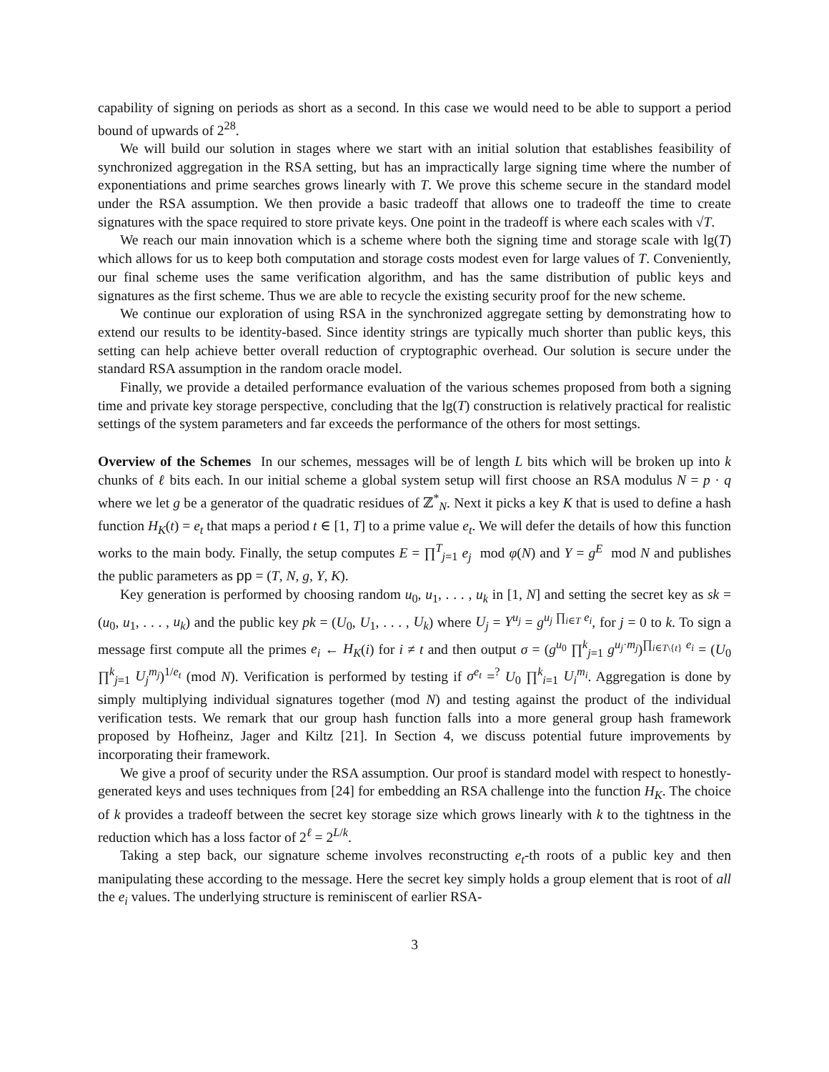capability of signing on periods as short as a second. In this case we would need to be able to support a period bound of upwards of 2<sup>28</sup>.
We will build our solution in stages where we start with an initial solution that establishes feasibility of synchronized aggregation in the RSA setting, but has an impractically large signing time where the number of exponentiations and prime searches grows linearly with T. We prove this scheme secure in the standard model under the RSA assumption. We then provide a basic tradeoff that allows one to tradeoff the time to create signatures with the space required to store private keys. One point in the tradeoff is where each scales with √T.
We reach our main innovation which is a scheme where both the signing time and storage scale with lg(T) which allows for us to keep both computation and storage costs modest even for large values of T. Conveniently, our final scheme uses the same verification algorithm, and has the same distribution of public keys and signatures as the first scheme. Thus we are able to recycle the existing security proof for the new scheme.
We continue our exploration of using RSA in the synchronized aggregate setting by demonstrating how to extend our results to be identity-based. Since identity strings are typically much shorter than public keys, this setting can help achieve better overall reduction of cryptographic overhead. Our solution is secure under the standard RSA assumption in the random oracle model.
Finally, we provide a detailed performance evaluation of the various schemes proposed from both a signing time and private key storage perspective, concluding that the lg(T) construction is relatively practical for realistic settings of the system parameters and far exceeds the performance of the others for most settings.
Overview of the Schemes In our schemes, messages will be of length L bits which will be broken up into k chunks of ℓ bits each. In our initial scheme a global system setup will first choose an RSA modulus N = p · q where we let g be a generator of the quadratic residues of ℤ<sup>*</sup><sub>N</sub>. Next it picks a key K that is used to define a hash function H<sub>K</sub>(t) = e<sub>t</sub> that maps a period t ∈ [1, T] to a prime value e<sub>t</sub>. We will defer the details of how this function works to the main body. Finally, the setup computes E = ∏<sup>T</sup><sub>j=1</sub> e<sub>j</sub> mod φ(N) and Y = g<sup>E</sup> mod N and publishes the public parameters as pp = (T, N, g, Y, K).
Key generation is performed by choosing random u<sub>0</sub>, u<sub>1</sub>, . . . , u<sub>k</sub> in [1, N] and setting the secret key as sk = (u<sub>0</sub>, u<sub>1</sub>, . . . , u<sub>k</sub>) and the public key pk = (U<sub>0</sub>, U<sub>1</sub>, . . . , U<sub>k</sub>) where U<sub>j</sub> = Y<sup>u<sub>j</sub></sup> = g<sup>u<sub>j</sub> ∏<sub>i∈T</sub> e<sub>i</sub></sup>, for j = 0 to k. To sign a message first compute all the primes e<sub>i</sub> ← H<sub>K</sub>(i) for i ≠ t and then output σ = (g<sup>u<sub>0</sub></sup> ∏<sup>k</sup><sub>j=1</sub> g<sup>u<sub>j</sub>·m<sub>j</sub></sup>)<sup>∏<sub>i∈T\{t}</sub> e<sub>i</sub></sup> = (U<sub>0</sub> ∏<sup>k</sup><sub>j=1</sub> U<sub>j</sub><sup>m<sub>j</sub></sup>)<sup>1/e<sub>t</sub></sup> (mod N). Verification is performed by testing if σ<sup>e<sub>t</sub></sup> =<sup>?</sup> U<sub>0</sub> ∏<sup>k</sup><sub>i=1</sub> U<sub>i</sub><sup>m<sub>i</sub></sup>. Aggregation is done by simply multiplying individual signatures together (mod N) and testing against the product of the individual verification tests. We remark that our group hash function falls into a more general group hash framework proposed by Hofheinz, Jager and Kiltz [21]. In Section 4, we discuss potential future improvements by incorporating their framework.
We give a proof of security under the RSA assumption. Our proof is standard model with respect to honestly-generated keys and uses techniques from [24] for embedding an RSA challenge into the function H<sub>K</sub>. The choice of k provides a tradeoff between the secret key storage size which grows linearly with k to the tightness in the reduction which has a loss factor of 2<sup>ℓ</sup> = 2<sup>L/k</sup>.
Taking a step back, our signature scheme involves reconstructing e<sub>t</sub>-th roots of a public key and then manipulating these according to the message. Here the secret key simply holds a group element that is root of all the e<sub>i</sub> values. The underlying structure is reminiscent of earlier RSA-
3